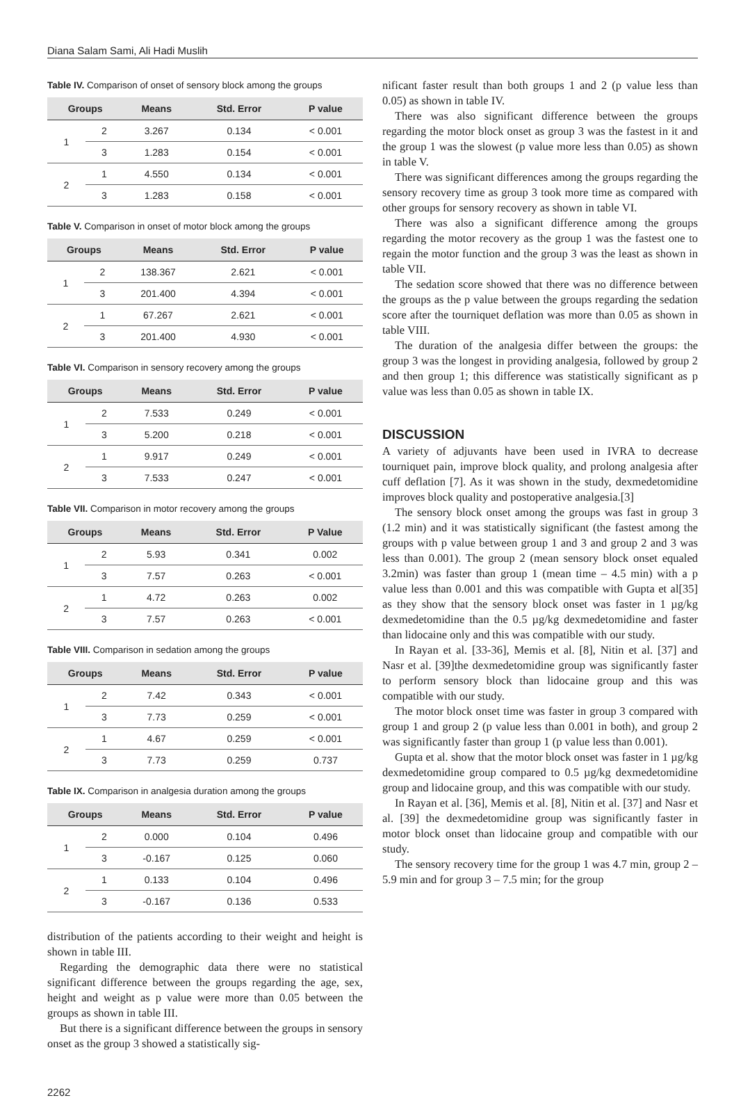Diana Salam Sami, Ali Hadi Muslih
Table IV. Comparison of onset of sensory block among the groups
| Groups | | Means | Std. Error | P value |
| --- | --- | --- | --- | --- |
| 1 | 2 | 3.267 | 0.134 | < 0.001 |
| | 3 | 1.283 | 0.154 | < 0.001 |
| 2 | 1 | 4.550 | 0.134 | < 0.001 |
| | 3 | 1.283 | 0.158 | < 0.001 |
Table V. Comparison in onset of motor block among the groups
| Groups | | Means | Std. Error | P value |
| --- | --- | --- | --- | --- |
| 1 | 2 | 138.367 | 2.621 | < 0.001 |
| | 3 | 201.400 | 4.394 | < 0.001 |
| 2 | 1 | 67.267 | 2.621 | < 0.001 |
| | 3 | 201.400 | 4.930 | < 0.001 |
Table VI. Comparison in sensory recovery among the groups
| Groups | | Means | Std. Error | P value |
| --- | --- | --- | --- | --- |
| 1 | 2 | 7.533 | 0.249 | < 0.001 |
| | 3 | 5.200 | 0.218 | < 0.001 |
| 2 | 1 | 9.917 | 0.249 | < 0.001 |
| | 3 | 7.533 | 0.247 | < 0.001 |
Table VII. Comparison in motor recovery among the groups
| Groups | | Means | Std. Error | P Value |
| --- | --- | --- | --- | --- |
| 1 | 2 | 5.93 | 0.341 | 0.002 |
| | 3 | 7.57 | 0.263 | < 0.001 |
| 2 | 1 | 4.72 | 0.263 | 0.002 |
| | 3 | 7.57 | 0.263 | < 0.001 |
Table VIII. Comparison in sedation among the groups
| Groups | | Means | Std. Error | P value |
| --- | --- | --- | --- | --- |
| 1 | 2 | 7.42 | 0.343 | < 0.001 |
| | 3 | 7.73 | 0.259 | < 0.001 |
| 2 | 1 | 4.67 | 0.259 | < 0.001 |
| | 3 | 7.73 | 0.259 | 0.737 |
Table IX. Comparison in analgesia duration among the groups
| Groups | | Means | Std. Error | P value |
| --- | --- | --- | --- | --- |
| 1 | 2 | 0.000 | 0.104 | 0.496 |
| | 3 | -0.167 | 0.125 | 0.060 |
| 2 | 1 | 0.133 | 0.104 | 0.496 |
| | 3 | -0.167 | 0.136 | 0.533 |
distribution of the patients according to their weight and height is shown in table III.
Regarding the demographic data there were no statistical significant difference between the groups regarding the age, sex, height and weight as p value were more than 0.05 between the groups as shown in table III.
But there is a significant difference between the groups in sensory onset as the group 3 showed a statistically sig-
nificant faster result than both groups 1 and 2 (p value less than 0.05) as shown in table IV.
There was also significant difference between the groups regarding the motor block onset as group 3 was the fastest in it and the group 1 was the slowest (p value more less than 0.05) as shown in table V.
There was significant differences among the groups regarding the sensory recovery time as group 3 took more time as compared with other groups for sensory recovery as shown in table VI.
There was also a significant difference among the groups regarding the motor recovery as the group 1 was the fastest one to regain the motor function and the group 3 was the least as shown in table VII.
The sedation score showed that there was no difference between the groups as the p value between the groups regarding the sedation score after the tourniquet deflation was more than 0.05 as shown in table VIII.
The duration of the analgesia differ between the groups: the group 3 was the longest in providing analgesia, followed by group 2 and then group 1; this difference was statistically significant as p value was less than 0.05 as shown in table IX.
DISCUSSION
A variety of adjuvants have been used in IVRA to decrease tourniquet pain, improve block quality, and prolong analgesia after cuff deflation [7]. As it was shown in the study, dexmedetomidine improves block quality and postoperative analgesia.[3]
The sensory block onset among the groups was fast in group 3 (1.2 min) and it was statistically significant (the fastest among the groups with p value between group 1 and 3 and group 2 and 3 was less than 0.001). The group 2 (mean sensory block onset equaled 3.2min) was faster than group 1 (mean time – 4.5 min) with a p value less than 0.001 and this was compatible with Gupta et al[35] as they show that the sensory block onset was faster in 1 µg/kg dexmedetomidine than the 0.5 µg/kg dexmedetomidine and faster than lidocaine only and this was compatible with our study.
In Rayan et al. [33-36], Memis et al. [8], Nitin et al. [37] and Nasr et al. [39]the dexmedetomidine group was significantly faster to perform sensory block than lidocaine group and this was compatible with our study.
The motor block onset time was faster in group 3 compared with group 1 and group 2 (p value less than 0.001 in both), and group 2 was significantly faster than group 1 (p value less than 0.001).
Gupta et al. show that the motor block onset was faster in 1 µg/kg dexmedetomidine group compared to 0.5 µg/kg dexmedetomidine group and lidocaine group, and this was compatible with our study.
In Rayan et al. [36], Memis et al. [8], Nitin et al. [37] and Nasr et al. [39] the dexmedetomidine group was significantly faster in motor block onset than lidocaine group and compatible with our study.
The sensory recovery time for the group 1 was 4.7 min, group 2 – 5.9 min and for group 3 – 7.5 min; for the group
2262